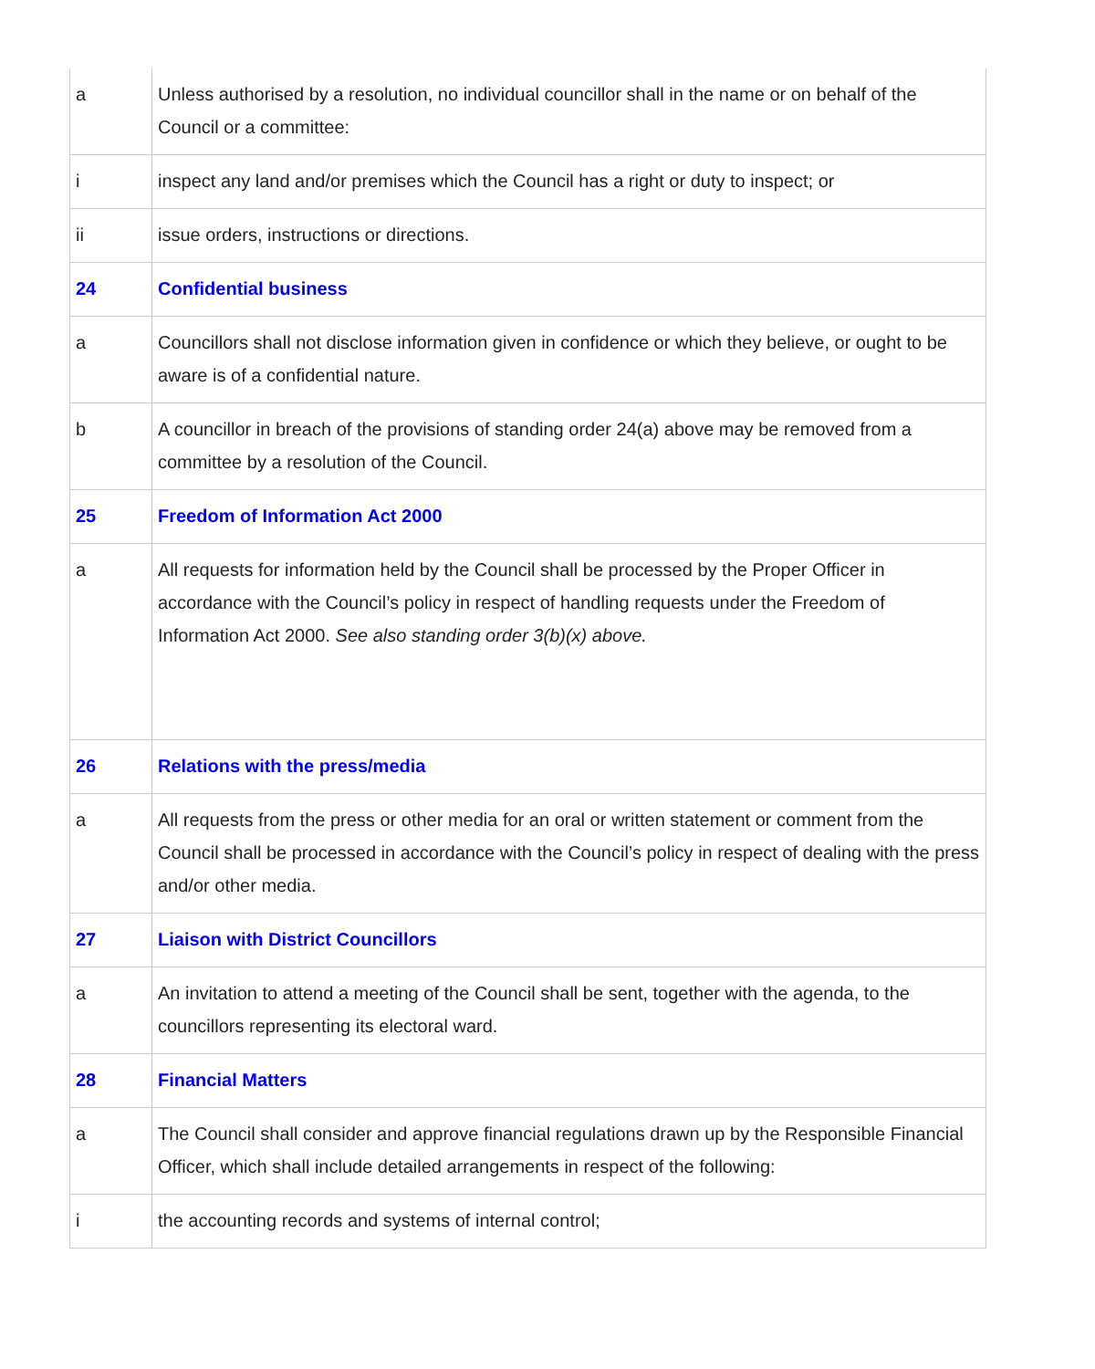| a | Unless authorised by a resolution, no individual councillor shall in the name or on behalf of the Council or a committee: |
| i | inspect any land and/or premises which the Council has a right or duty to inspect; or |
| ii | issue orders, instructions or directions. |
| 24 | Confidential business |
| a | Councillors shall not disclose information given in confidence or which they believe, or ought to be aware is of a confidential nature. |
| b | A councillor in breach of the provisions of standing order 24(a) above may be removed from a committee by a resolution of the Council. |
| 25 | Freedom of Information Act 2000 |
| a | All requests for information held by the Council shall be processed by the Proper Officer in accordance with the Council’s policy in respect of handling requests under the Freedom of Information Act 2000. See also standing order 3(b)(x) above. |
| 26 | Relations with the press/media |
| a | All requests from the press or other media for an oral or written statement or comment from the Council shall be processed in accordance with the Council’s policy in respect of dealing with the press and/or other media. |
| 27 | Liaison with District Councillors |
| a | An invitation to attend a meeting of the Council shall be sent, together with the agenda, to the councillors representing its electoral ward. |
| 28 | Financial Matters |
| a | The Council shall consider and approve financial regulations drawn up by the Responsible Financial Officer, which shall include detailed arrangements in respect of the following: |
| i | the accounting records and systems of internal control; |